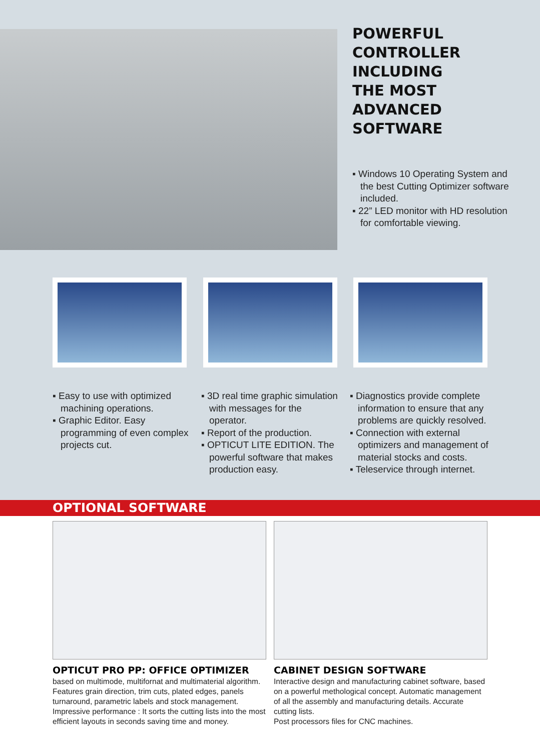POWERFUL
CONTROLLER
INCLUDING
THE MOST
ADVANCED
SOFTWARE
▪ Windows 10 Operating System and the best Cutting Optimizer software included.
▪ 22” LED monitor with HD resolution for comfortable viewing.
▪ Easy to use with optimized machining operations.
▪ Graphic Editor. Easy programming of even complex projects cut.
▪ 3D real time graphic simulation with messages for the operator.
▪ Report of the production.
▪ OPTICUT LITE EDITION. The powerful software that makes production easy.
▪ Diagnostics provide complete information to ensure that any problems are quickly resolved.
▪ Connection with external optimizers and management of material stocks and costs.
▪ Teleservice through internet.
OPTIONAL SOFTWARE
OPTICUT PRO PP: OFFICE OPTIMIZER
based on multimode, multifornat and multimaterial algorithm. Features grain direction, trim cuts, plated edges, panels turnaround, parametric labels and stock management. Impressive performance : It sorts the cutting lists into the most efficient layouts in seconds saving time and money.
CABINET DESIGN SOFTWARE
Interactive design and manufacturing cabinet software, based on a powerful methological concept. Automatic management of all the assembly and manufacturing details. Accurate cutting lists.
Post processors files for CNC machines.